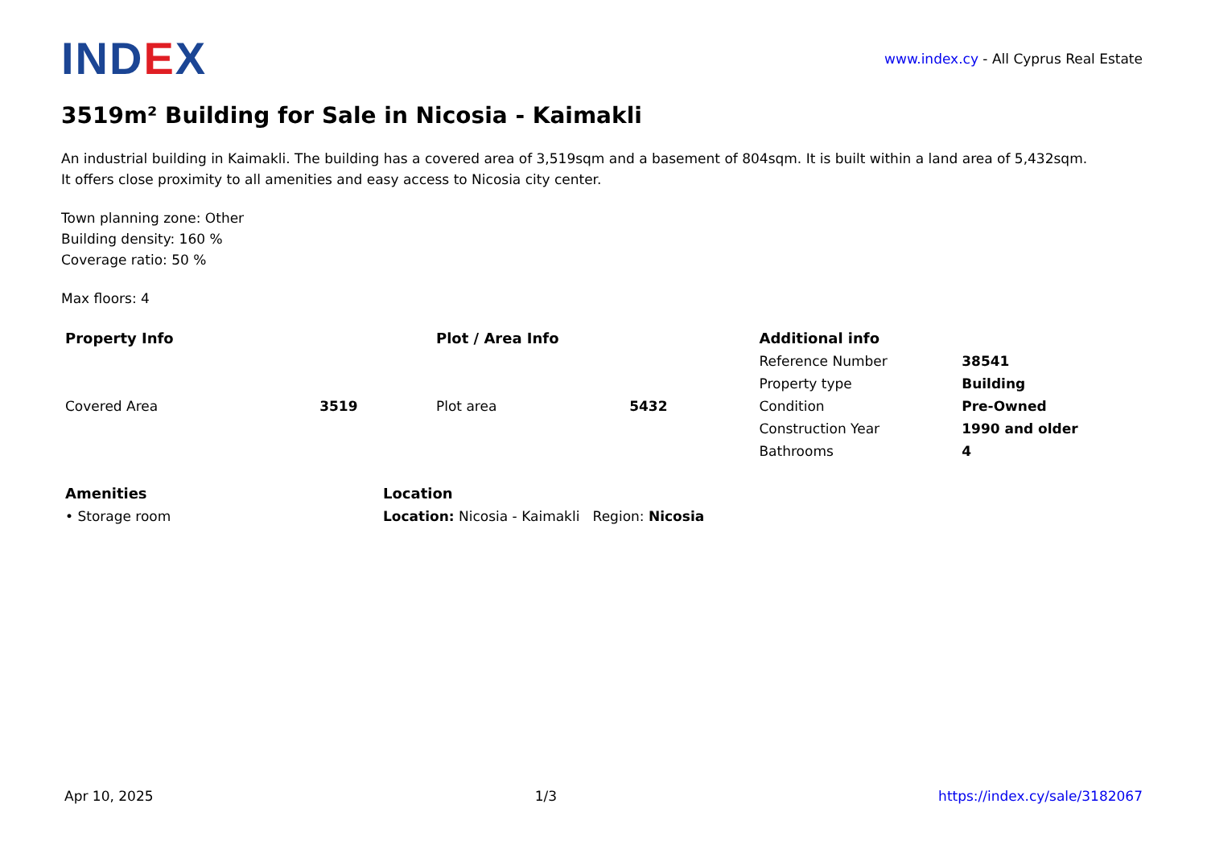IND EX
www.index.cy - All Cyprus Real Estate
3519m² Building for Sale in Nicosia - Kaimakli
An industrial building in Kaimakli. The building has a covered area of 3,519sqm and a basement of 804sqm. It is built within a land area of 5,432sqm.
It offers close proximity to all amenities and easy access to Nicosia city center.
Town planning zone: Other
Building density: 160 %
Coverage ratio: 50 %
Max floors: 4
| Property Info | | Plot / Area Info | | Additional info | |
| --- | --- | --- | --- | --- | --- |
| Covered Area | 3519 | Plot area | 5432 | Reference Number | 38541 |
| | | | | Property type | Building |
| | | | | Condition | Pre-Owned |
| | | | | Construction Year | 1990 and older |
| | | | | Bathrooms | 4 |
| Amenities | Location |
| --- | --- |
| • Storage room | Location: Nicosia - Kaimakli Region: Nicosia |
Apr 10, 2025 1/3 https://index.cy/sale/3182067